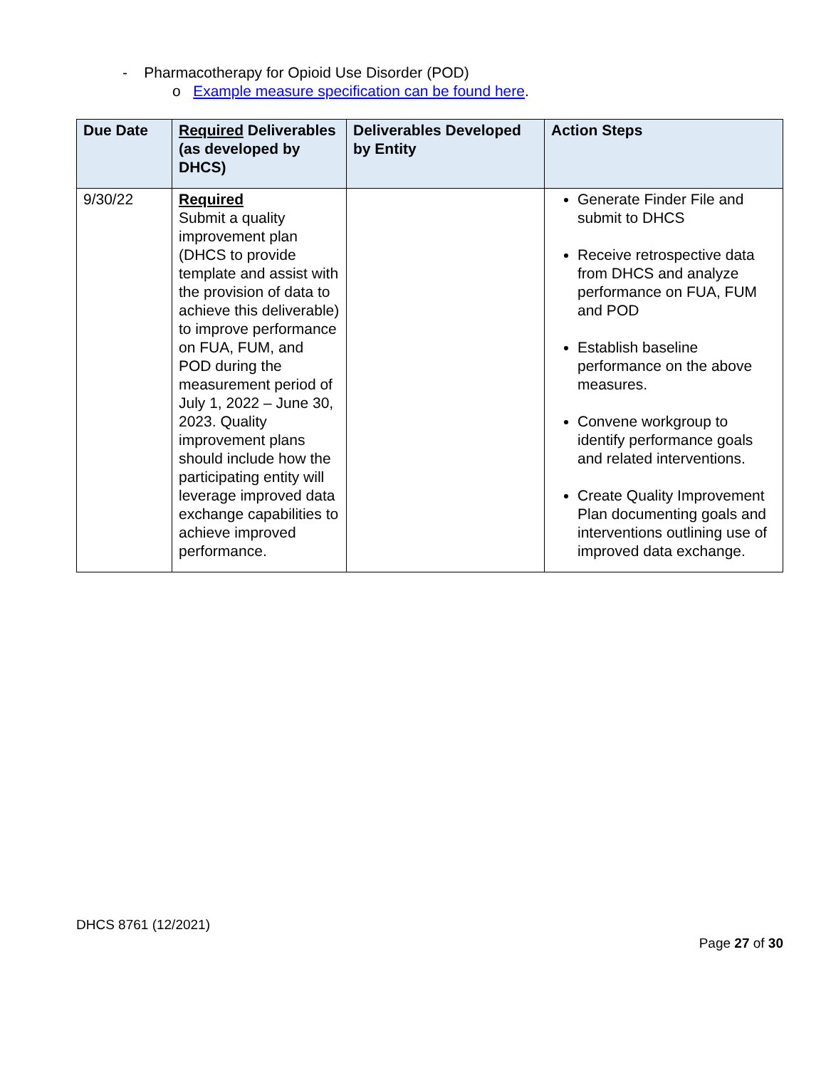- Pharmacotherapy for Opioid Use Disorder (POD)
o Example measure specification can be found here.
| Due Date | Required Deliverables (as developed by DHCS) | Deliverables Developed by Entity | Action Steps |
| --- | --- | --- | --- |
| 9/30/22 | Required Submit a quality improvement plan (DHCS to provide template and assist with the provision of data to achieve this deliverable) to improve performance on FUA, FUM, and POD during the measurement period of July 1, 2022 – June 30, 2023. Quality improvement plans should include how the participating entity will leverage improved data exchange capabilities to achieve improved performance. | | Generate Finder File and submit to DHCS Receive retrospective data from DHCS and analyze performance on FUA, FUM and POD Establish baseline performance on the above measures. Convene workgroup to identify performance goals and related interventions. Create Quality Improvement Plan documenting goals and interventions outlining use of improved data exchange. |
DHCS 8761 (12/2021)
Page 27 of 30